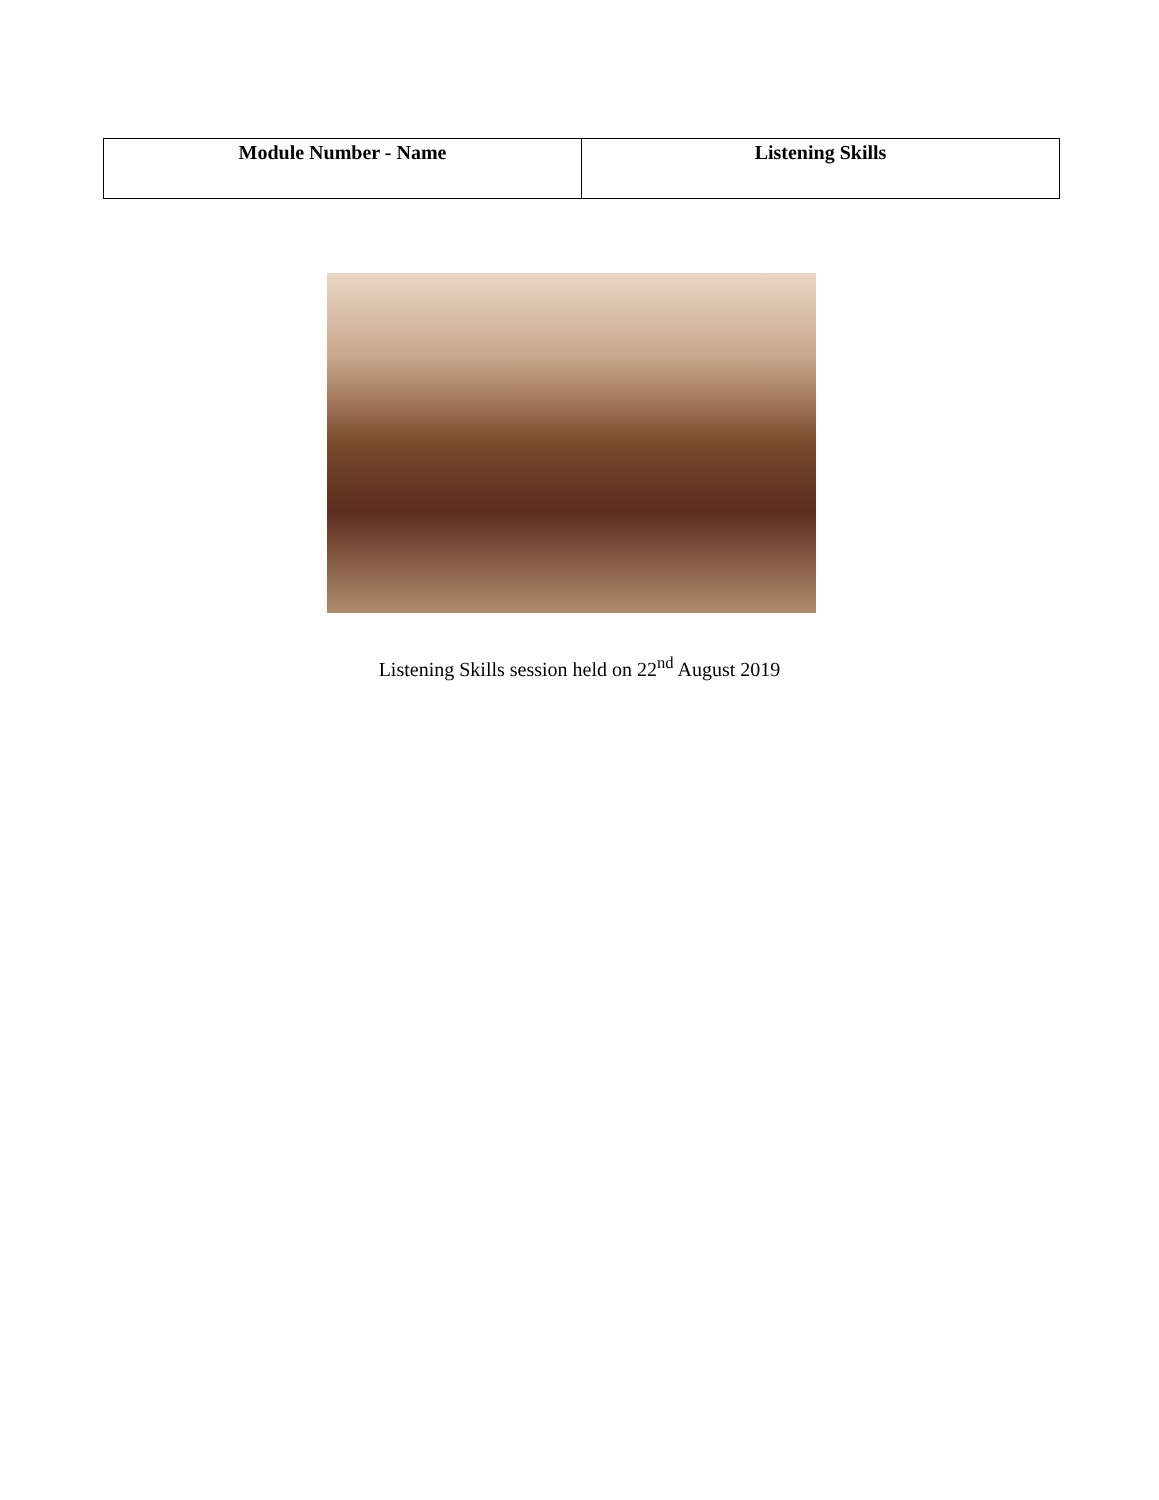| Module Number - Name | Listening Skills |
Listening Skills session held on 22<sup>nd</sup> August 2019